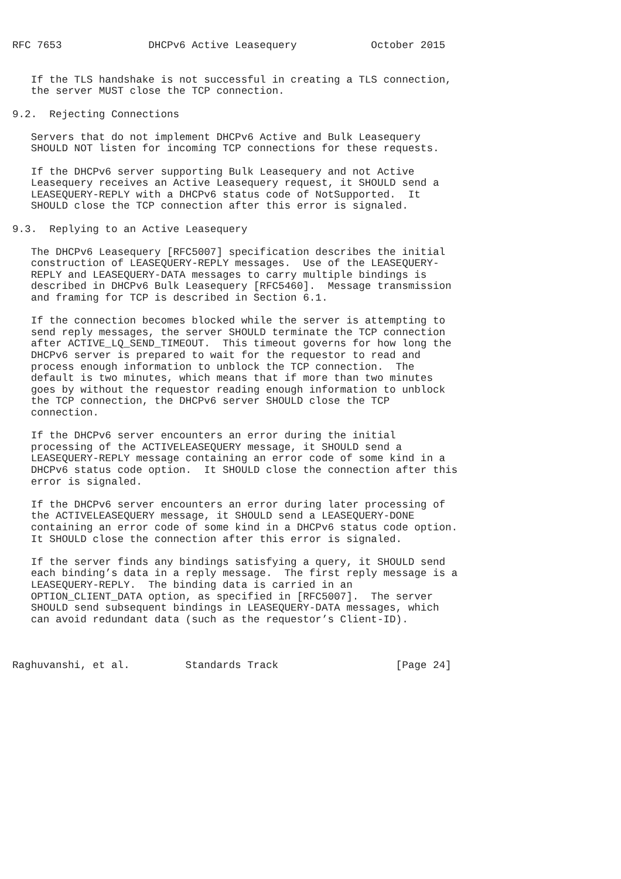RFC 7653              DHCPv6 Active Leasequery            October 2015


   If the TLS handshake is not successful in creating a TLS connection,
   the server MUST close the TCP connection.

9.2.  Rejecting Connections

   Servers that do not implement DHCPv6 Active and Bulk Leasequery
   SHOULD NOT listen for incoming TCP connections for these requests.

   If the DHCPv6 server supporting Bulk Leasequery and not Active
   Leasequery receives an Active Leasequery request, it SHOULD send a
   LEASEQUERY-REPLY with a DHCPv6 status code of NotSupported.  It
   SHOULD close the TCP connection after this error is signaled.

9.3.  Replying to an Active Leasequery

   The DHCPv6 Leasequery [RFC5007] specification describes the initial
   construction of LEASEQUERY-REPLY messages.  Use of the LEASEQUERY-
   REPLY and LEASEQUERY-DATA messages to carry multiple bindings is
   described in DHCPv6 Bulk Leasequery [RFC5460].  Message transmission
   and framing for TCP is described in Section 6.1.

   If the connection becomes blocked while the server is attempting to
   send reply messages, the server SHOULD terminate the TCP connection
   after ACTIVE_LQ_SEND_TIMEOUT.  This timeout governs for how long the
   DHCPv6 server is prepared to wait for the requestor to read and
   process enough information to unblock the TCP connection.  The
   default is two minutes, which means that if more than two minutes
   goes by without the requestor reading enough information to unblock
   the TCP connection, the DHCPv6 server SHOULD close the TCP
   connection.

   If the DHCPv6 server encounters an error during the initial
   processing of the ACTIVELEASEQUERY message, it SHOULD send a
   LEASEQUERY-REPLY message containing an error code of some kind in a
   DHCPv6 status code option.  It SHOULD close the connection after this
   error is signaled.

   If the DHCPv6 server encounters an error during later processing of
   the ACTIVELEASEQUERY message, it SHOULD send a LEASEQUERY-DONE
   containing an error code of some kind in a DHCPv6 status code option.
   It SHOULD close the connection after this error is signaled.

   If the server finds any bindings satisfying a query, it SHOULD send
   each binding’s data in a reply message.  The first reply message is a
   LEASEQUERY-REPLY.  The binding data is carried in an
   OPTION_CLIENT_DATA option, as specified in [RFC5007].  The server
   SHOULD send subsequent bindings in LEASEQUERY-DATA messages, which
   can avoid redundant data (such as the requestor’s Client-ID).



Raghuvanshi, et al.         Standards Track                   [Page 24]